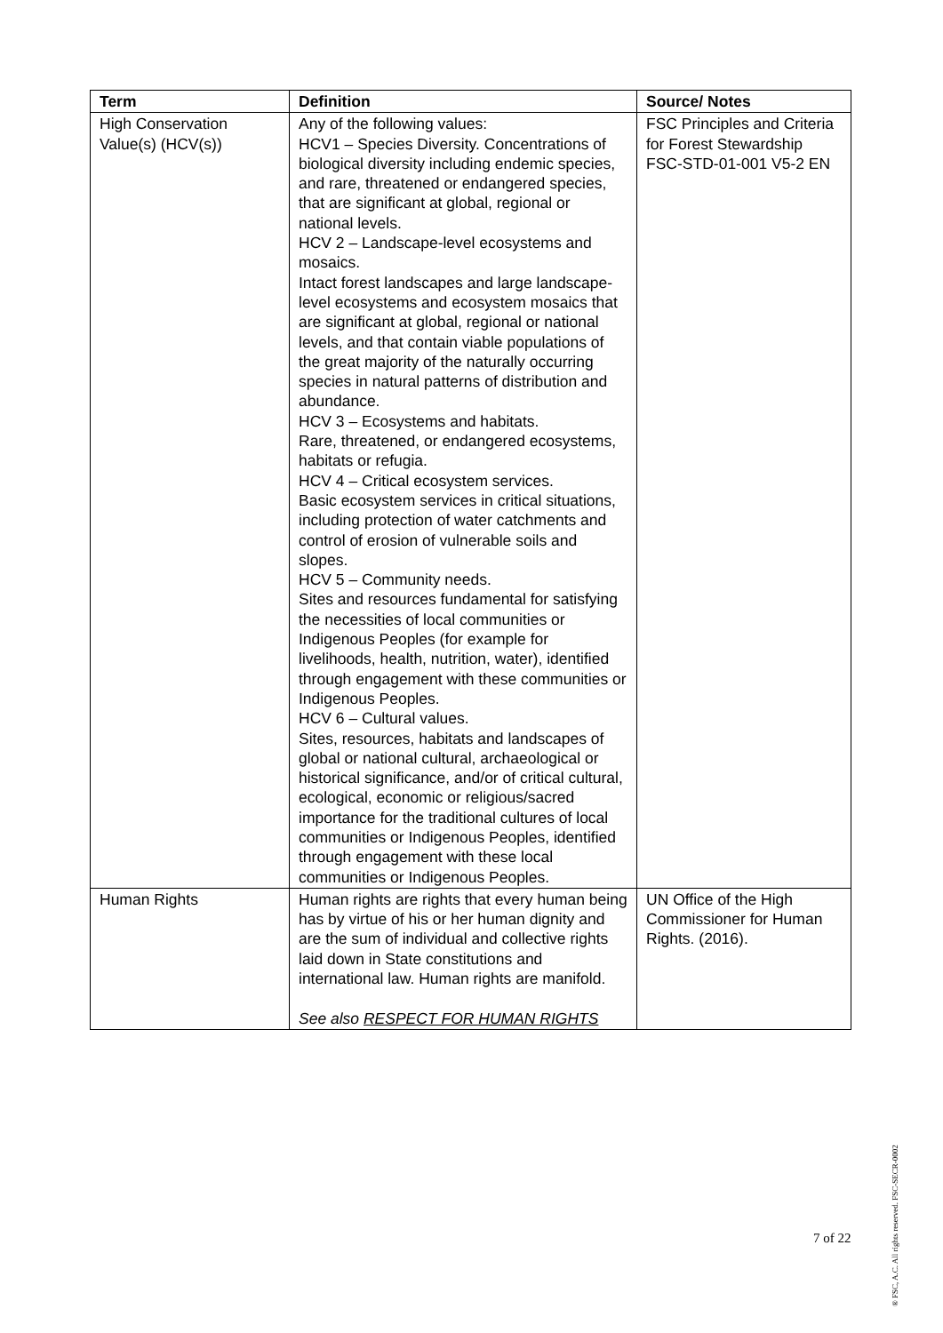| Term | Definition | Source/ Notes |
| --- | --- | --- |
| High Conservation Value(s) (HCV(s)) | Any of the following values: HCV1 – Species Diversity. Concentrations of biological diversity including endemic species, and rare, threatened or endangered species, that are significant at global, regional or national levels. HCV 2 – Landscape-level ecosystems and mosaics. Intact forest landscapes and large landscape-level ecosystems and ecosystem mosaics that are significant at global, regional or national levels, and that contain viable populations of the great majority of the naturally occurring species in natural patterns of distribution and abundance. HCV 3 – Ecosystems and habitats. Rare, threatened, or endangered ecosystems, habitats or refugia. HCV 4 – Critical ecosystem services. Basic ecosystem services in critical situations, including protection of water catchments and control of erosion of vulnerable soils and slopes. HCV 5 – Community needs. Sites and resources fundamental for satisfying the necessities of local communities or Indigenous Peoples (for example for livelihoods, health, nutrition, water), identified through engagement with these communities or Indigenous Peoples. HCV 6 – Cultural values. Sites, resources, habitats and landscapes of global or national cultural, archaeological or historical significance, and/or of critical cultural, ecological, economic or religious/sacred importance for the traditional cultures of local communities or Indigenous Peoples, identified through engagement with these local communities or Indigenous Peoples. | FSC Principles and Criteria for Forest Stewardship FSC-STD-01-001 V5-2 EN |
| Human Rights | Human rights are rights that every human being has by virtue of his or her human dignity and are the sum of individual and collective rights laid down in State constitutions and international law. Human rights are manifold. See also RESPECT FOR HUMAN RIGHTS | UN Office of the High Commissioner for Human Rights. (2016). |
7 of 22
® FSC, A.C. All rights reserved. FSC-SECR-0002